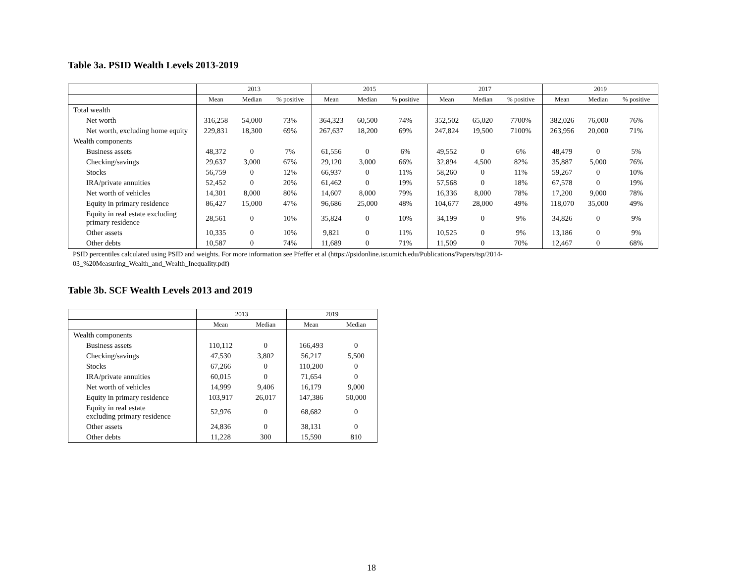Table 3a. PSID Wealth Levels 2013-2019
| | 2013 | | | 2015 | | | 2017 | | | 2019 | | |
| --- | --- | --- | --- | --- | --- | --- | --- | --- | --- | --- | --- | --- |
| | Mean | Median | % positive | Mean | Median | % positive | Mean | Median | % positive | Mean | Median | % positive |
| Total wealth | | | | | | | | | | | | |
| Net worth | 316,258 | 54,000 | 73% | 364,323 | 60,500 | 74% | 352,502 | 65,020 | 7700% | 382,026 | 76,000 | 76% |
| Net worth, excluding home equity | 229,831 | 18,300 | 69% | 267,637 | 18,200 | 69% | 247,824 | 19,500 | 7100% | 263,956 | 20,000 | 71% |
| Wealth components | | | | | | | | | | | | |
| Business assets | 48,372 | 0 | 7% | 61,556 | 0 | 6% | 49,552 | 0 | 6% | 48,479 | 0 | 5% |
| Checking/savings | 29,637 | 3,000 | 67% | 29,120 | 3,000 | 66% | 32,894 | 4,500 | 82% | 35,887 | 5,000 | 76% |
| Stocks | 56,759 | 0 | 12% | 66,937 | 0 | 11% | 58,260 | 0 | 11% | 59,267 | 0 | 10% |
| IRA/private annuities | 52,452 | 0 | 20% | 61,462 | 0 | 19% | 57,568 | 0 | 18% | 67,578 | 0 | 19% |
| Net worth of vehicles | 14,301 | 8,000 | 80% | 14,607 | 8,000 | 79% | 16,336 | 8,000 | 78% | 17,200 | 9,000 | 78% |
| Equity in primary residence | 86,427 | 15,000 | 47% | 96,686 | 25,000 | 48% | 104,677 | 28,000 | 49% | 118,070 | 35,000 | 49% |
| Equity in real estate excluding primary residence | 28,561 | 0 | 10% | 35,824 | 0 | 10% | 34,199 | 0 | 9% | 34,826 | 0 | 9% |
| Other assets | 10,335 | 0 | 10% | 9,821 | 0 | 11% | 10,525 | 0 | 9% | 13,186 | 0 | 9% |
| Other debts | 10,587 | 0 | 74% | 11,689 | 0 | 71% | 11,509 | 0 | 70% | 12,467 | 0 | 68% |
PSID percentiles calculated using PSID and weights. For more information see Pfeffer et al (https://psidonline.isr.umich.edu/Publications/Papers/tsp/2014-
03_%20Measuring_Wealth_and_Wealth_Inequality.pdf)
Table 3b. SCF Wealth Levels 2013 and 2019
| | 2013 | | 2019 | |
| --- | --- | --- | --- | --- |
| | Mean | Median | Mean | Median |
| Wealth components | | | | |
| Business assets | 110,112 | 0 | 166,493 | 0 |
| Checking/savings | 47,530 | 3,802 | 56,217 | 5,500 |
| Stocks | 67,266 | 0 | 110,200 | 0 |
| IRA/private annuities | 60,015 | 0 | 71,654 | 0 |
| Net worth of vehicles | 14,999 | 9,406 | 16,179 | 9,000 |
| Equity in primary residence | 103,917 | 26,017 | 147,386 | 50,000 |
| Equity in real estate excluding primary residence | 52,976 | 0 | 68,682 | 0 |
| Other assets | 24,836 | 0 | 38,131 | 0 |
| Other debts | 11,228 | 300 | 15,590 | 810 |
18